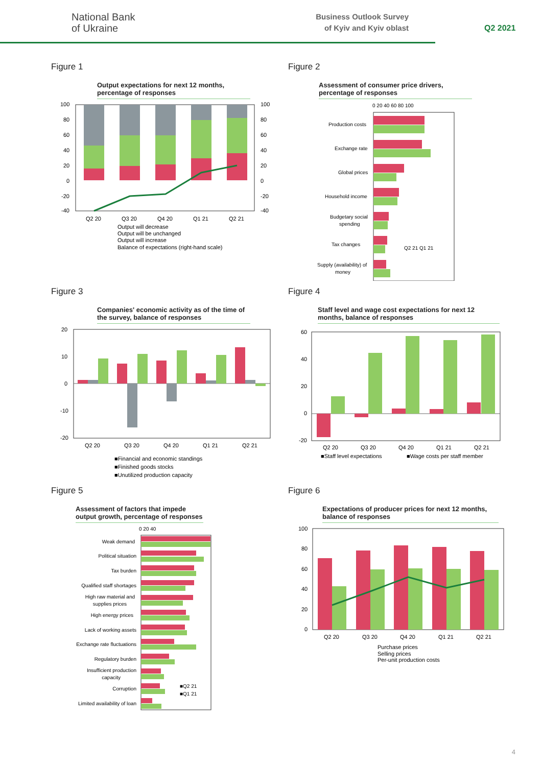National Bank
of Ukraine
Business Outlook Survey
of Kyiv and Kyiv oblast
Q2 2021
Figure 1
Output expectations for next 12 months, percentage of responses
100
80
60
40
20
0
-20
-40
100
80
60
40
20
0
-20
-40
Q2 20
Q3 20
Q4 20
Q1 21
Q2 21
Output will decrease
Output will be unchanged
Output will increase
Balance of expectations (right-hand scale)
Figure 2
Assessment of consumer price drivers, percentage of responses
0 20 40 60 80 100
Production costs
Exchange rate
Global prices
Household income
Budgetary social
spending
Tax changes
Supply (availability) of
money
Q2 21 Q1 21
Figure 3
Companies' economic activity as of the time of the survey, balance of responses
20
10
0
-10
-20
Q2 20
Q3 20
Q4 20
Q1 21
Q2 21
■Financial and economic standings
■Finished goods stocks
■Unutilized production capacity
Figure 4
Staff level and wage cost expectations for next 12 months, balance of responses
60
40
20
0
-20
Q2 20
Q3 20
Q4 20
Q1 21
Q2 21
■Staff level expectations
■Wage costs per staff member
Figure 5
Assessment of factors that impede output growth, percentage of responses
0 20 40
Weak demand
Political situation
Tax burden
Qualified staff shortages
High raw material and
supplies prices
High energy prices
Lack of working assets
Exchange rate fluctuations
Regulatory burden
Insufficient production
capacity
Corruption
Limited availability of loan
■Q2 21
■Q1 21
Figure 6
Expectations of producer prices for next 12 months, balance of responses
100
80
60
40
20
0
Q2 20
Q3 20
Q4 20
Q1 21
Q2 21
Purchase prices
Selling prices
Per-unit production costs
4